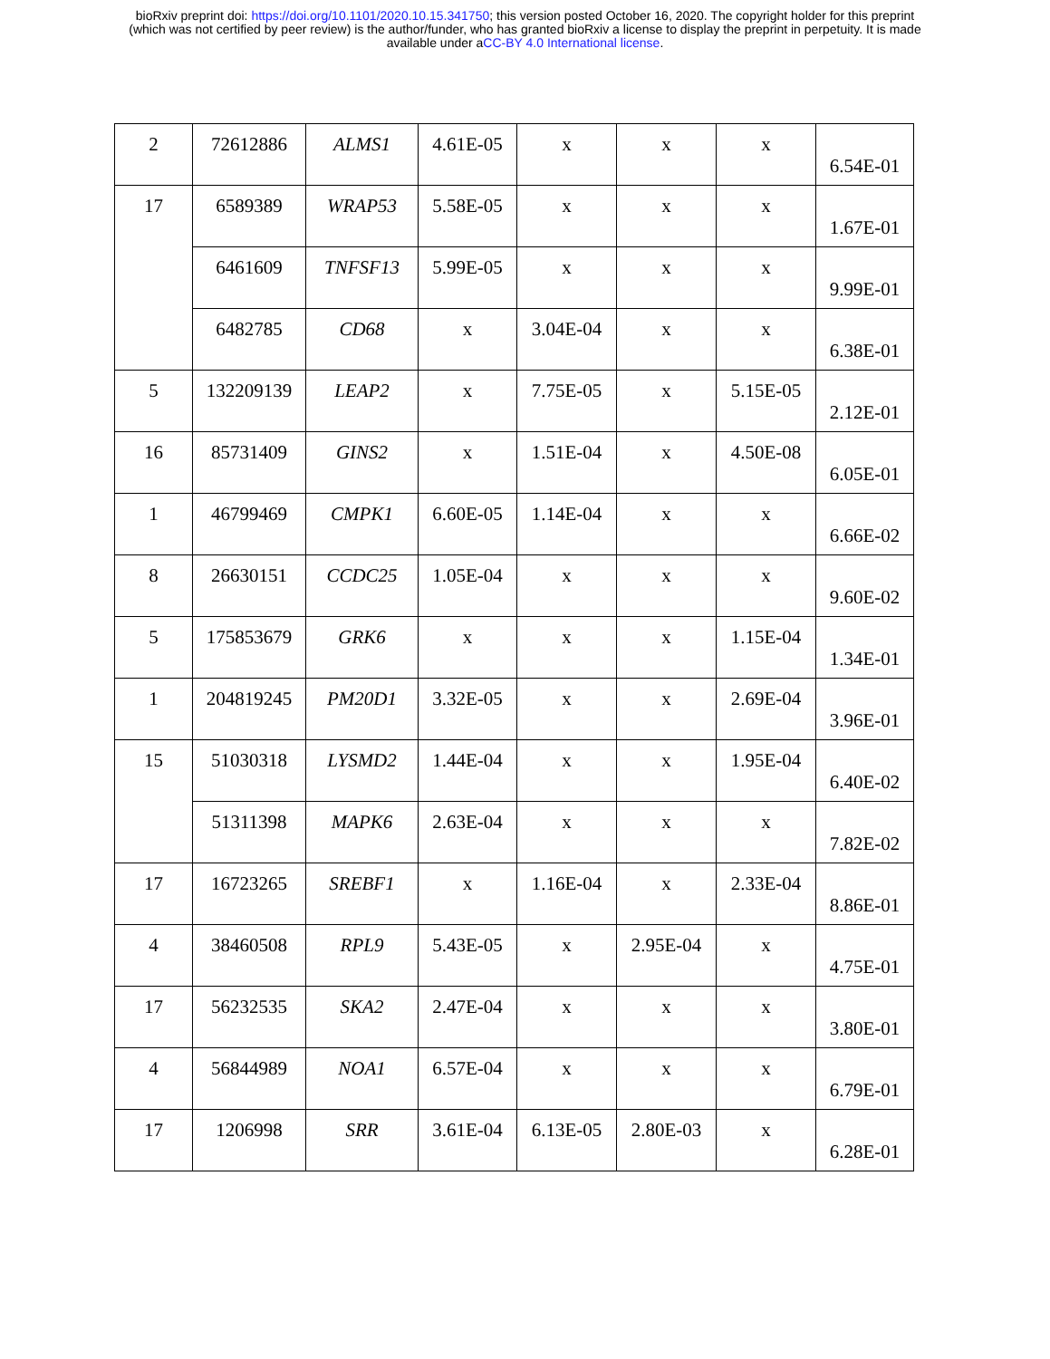bioRxiv preprint doi: https://doi.org/10.1101/2020.10.15.341750; this version posted October 16, 2020. The copyright holder for this preprint
(which was not certified by peer review) is the author/funder, who has granted bioRxiv a license to display the preprint in perpetuity. It is made
available under aCC-BY 4.0 International license.
| 2 | 72612886 | ALMS1 | 4.61E-05 | x | x | x | 6.54E-01 |
| 17 | 6589389 | WRAP53 | 5.58E-05 | x | x | x | 1.67E-01 |
| | 6461609 | TNFSF13 | 5.99E-05 | x | x | x | 9.99E-01 |
| | 6482785 | CD68 | x | 3.04E-04 | x | x | 6.38E-01 |
| 5 | 132209139 | LEAP2 | x | 7.75E-05 | x | 5.15E-05 | 2.12E-01 |
| 16 | 85731409 | GINS2 | x | 1.51E-04 | x | 4.50E-08 | 6.05E-01 |
| 1 | 46799469 | CMPK1 | 6.60E-05 | 1.14E-04 | x | x | 6.66E-02 |
| 8 | 26630151 | CCDC25 | 1.05E-04 | x | x | x | 9.60E-02 |
| 5 | 175853679 | GRK6 | x | x | x | 1.15E-04 | 1.34E-01 |
| 1 | 204819245 | PM20D1 | 3.32E-05 | x | x | 2.69E-04 | 3.96E-01 |
| 15 | 51030318 | LYSMD2 | 1.44E-04 | x | x | 1.95E-04 | 6.40E-02 |
| | 51311398 | MAPK6 | 2.63E-04 | x | x | x | 7.82E-02 |
| 17 | 16723265 | SREBF1 | x | 1.16E-04 | x | 2.33E-04 | 8.86E-01 |
| 4 | 38460508 | RPL9 | 5.43E-05 | x | 2.95E-04 | x | 4.75E-01 |
| 17 | 56232535 | SKA2 | 2.47E-04 | x | x | x | 3.80E-01 |
| 4 | 56844989 | NOA1 | 6.57E-04 | x | x | x | 6.79E-01 |
| 17 | 1206998 | SRR | 3.61E-04 | 6.13E-05 | 2.80E-03 | x | 6.28E-01 |